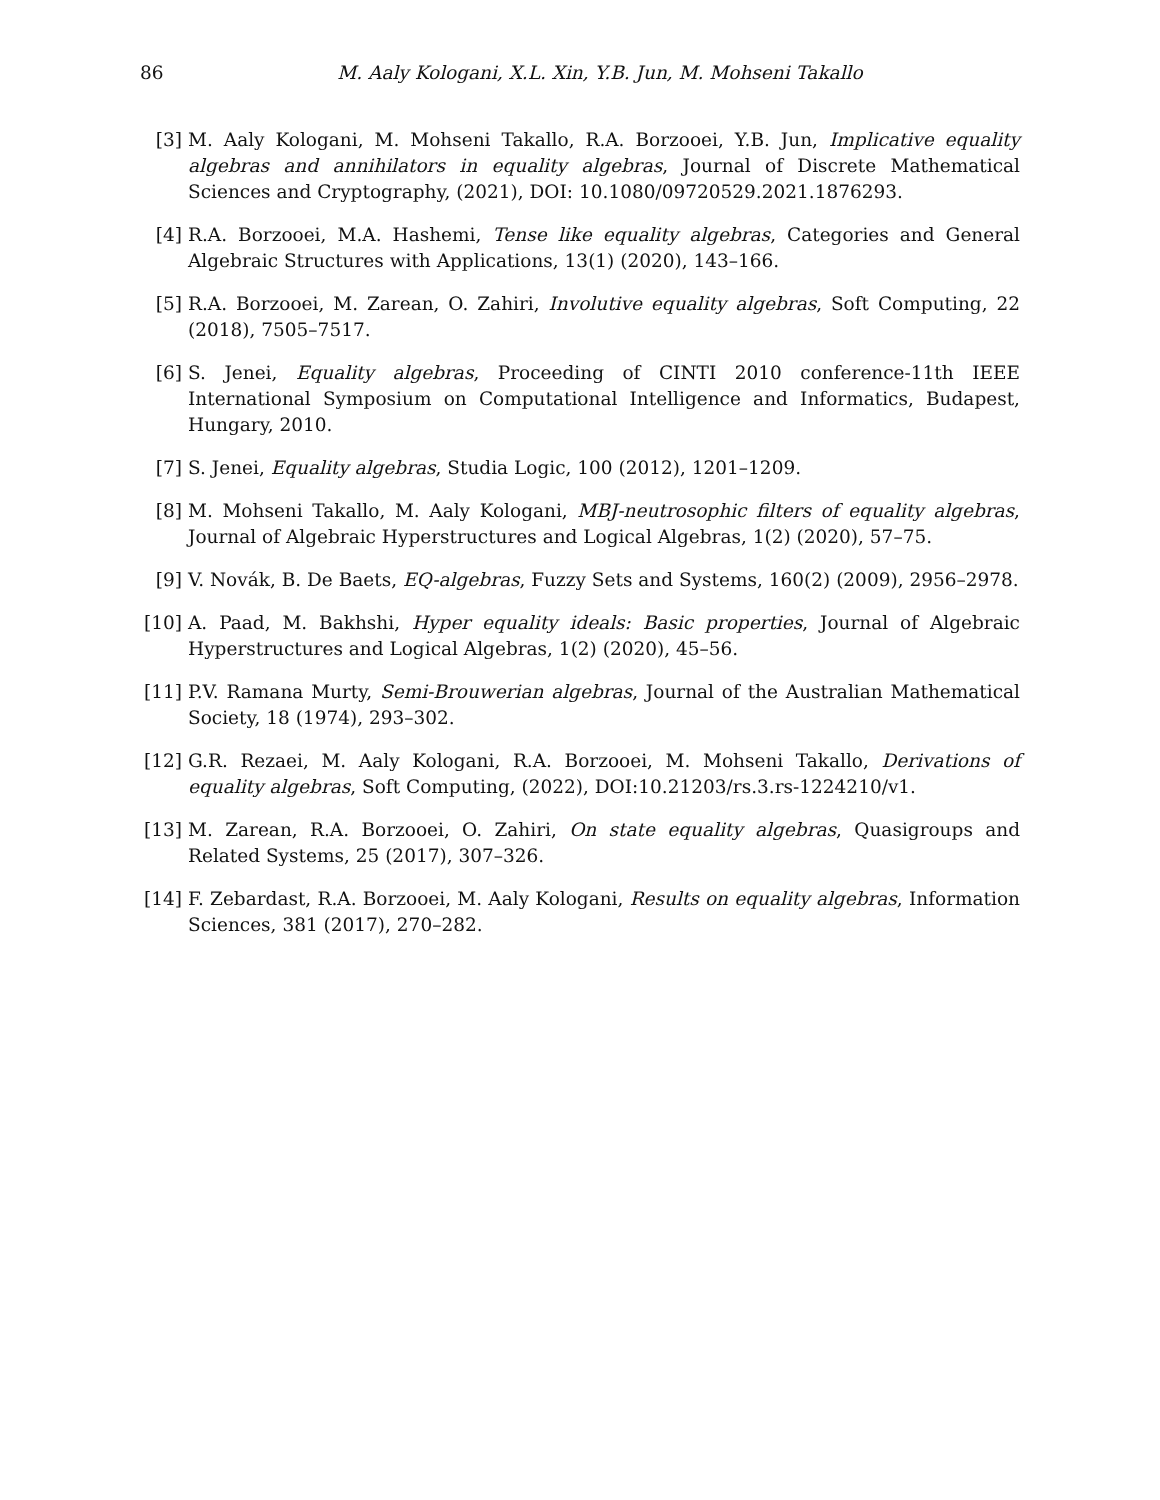86 M. Aaly Kologani, X.L. Xin, Y.B. Jun, M. Mohseni Takallo
[3] M. Aaly Kologani, M. Mohseni Takallo, R.A. Borzooei, Y.B. Jun, Implicative equality algebras and annihilators in equality algebras, Journal of Discrete Mathematical Sciences and Cryptography, (2021), DOI: 10.1080/09720529.2021.1876293.
[4] R.A. Borzooei, M.A. Hashemi, Tense like equality algebras, Categories and General Algebraic Structures with Applications, 13(1) (2020), 143–166.
[5] R.A. Borzooei, M. Zarean, O. Zahiri, Involutive equality algebras, Soft Computing, 22 (2018), 7505–7517.
[6] S. Jenei, Equality algebras, Proceeding of CINTI 2010 conference-11th IEEE International Symposium on Computational Intelligence and Informatics, Budapest, Hungary, 2010.
[7] S. Jenei, Equality algebras, Studia Logic, 100 (2012), 1201–1209.
[8] M. Mohseni Takallo, M. Aaly Kologani, MBJ-neutrosophic filters of equality algebras, Journal of Algebraic Hyperstructures and Logical Algebras, 1(2) (2020), 57–75.
[9] V. Novák, B. De Baets, EQ-algebras, Fuzzy Sets and Systems, 160(2) (2009), 2956–2978.
[10] A. Paad, M. Bakhshi, Hyper equality ideals: Basic properties, Journal of Algebraic Hyperstructures and Logical Algebras, 1(2) (2020), 45–56.
[11] P.V. Ramana Murty, Semi-Brouwerian algebras, Journal of the Australian Mathematical Society, 18 (1974), 293–302.
[12] G.R. Rezaei, M. Aaly Kologani, R.A. Borzooei, M. Mohseni Takallo, Derivations of equality algebras, Soft Computing, (2022), DOI:10.21203/rs.3.rs-1224210/v1.
[13] M. Zarean, R.A. Borzooei, O. Zahiri, On state equality algebras, Quasigroups and Related Systems, 25 (2017), 307–326.
[14] F. Zebardast, R.A. Borzooei, M. Aaly Kologani, Results on equality algebras, Information Sciences, 381 (2017), 270–282.